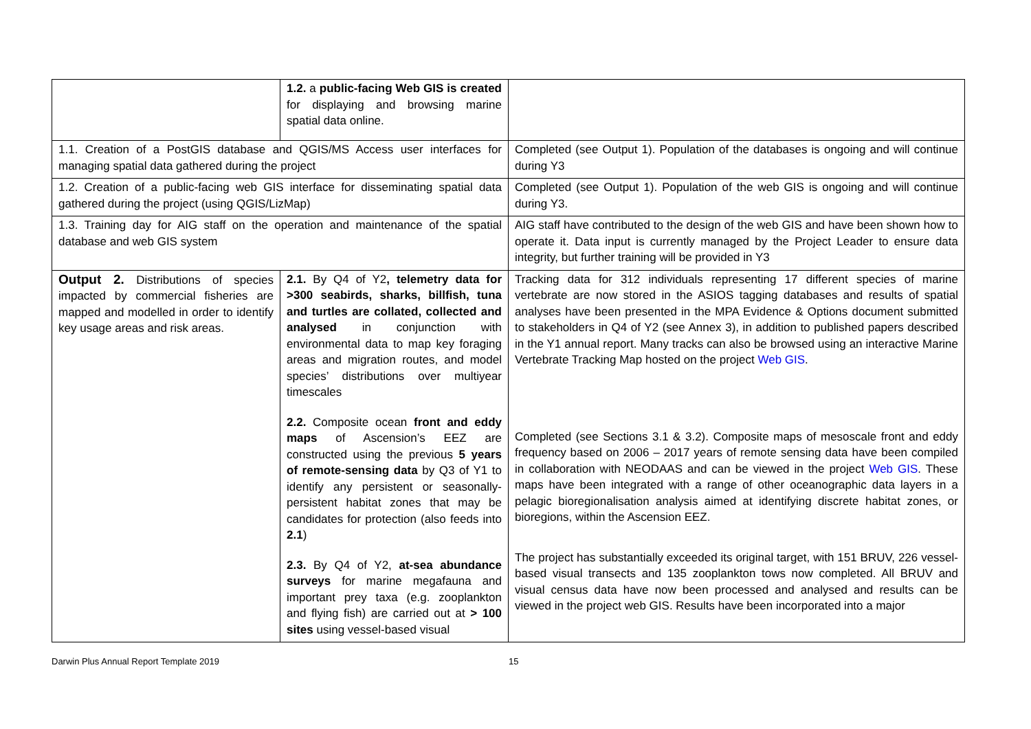| | 1.2. a public-facing Web GIS is created for displaying and browsing marine spatial data online. | |
| 1.1. Creation of a PostGIS database and QGIS/MS Access user interfaces for managing spatial data gathered during the project | | Completed (see Output 1). Population of the databases is ongoing and will continue during Y3 |
| 1.2. Creation of a public-facing web GIS interface for disseminating spatial data gathered during the project (using QGIS/LizMap) | | Completed (see Output 1). Population of the web GIS is ongoing and will continue during Y3. |
| 1.3. Training day for AIG staff on the operation and maintenance of the spatial database and web GIS system | | AIG staff have contributed to the design of the web GIS and have been shown how to operate it. Data input is currently managed by the Project Leader to ensure data integrity, but further training will be provided in Y3 |
| Output 2. Distributions of species impacted by commercial fisheries are mapped and modelled in order to identify key usage areas and risk areas. | 2.1. By Q4 of Y2 , telemetry data for >300 seabirds, sharks, billfish, tuna and turtles are collated, collected and analysed in conjunction with environmental data to map key foraging areas and migration routes, and model species’ distributions over multiyear timescales 2.2. Composite ocean front and eddy maps of Ascension’s EEZ are constructed using the previous 5 years of remote-sensing data by Q3 of Y1 to identify any persistent or seasonally-persistent habitat zones that may be candidates for protection (also feeds into 2.1 ) 2.3. By Q4 of Y2, at-sea abundance surveys for marine megafauna and important prey taxa (e.g. zooplankton and flying fish) are carried out at > 100 sites using vessel-based visual | Tracking data for 312 individuals representing 17 different species of marine vertebrate are now stored in the ASIOS tagging databases and results of spatial analyses have been presented in the MPA Evidence & Options document submitted to stakeholders in Q4 of Y2 (see Annex 3), in addition to published papers described in the Y1 annual report. Many tracks can also be browsed using an interactive Marine Vertebrate Tracking Map hosted on the project Web GIS . Completed (see Sections 3.1 & 3.2). Composite maps of mesoscale front and eddy frequency based on 2006 – 2017 years of remote sensing data have been compiled in collaboration with NEODAAS and can be viewed in the project Web GIS . These maps have been integrated with a range of other oceanographic data layers in a pelagic bioregionalisation analysis aimed at identifying discrete habitat zones, or bioregions, within the Ascension EEZ. The project has substantially exceeded its original target, with 151 BRUV, 226 vessel-based visual transects and 135 zooplankton tows now completed. All BRUV and visual census data have now been processed and analysed and results can be viewed in the project web GIS. Results have been incorporated into a major |
Darwin Plus Annual Report Template 2019 15